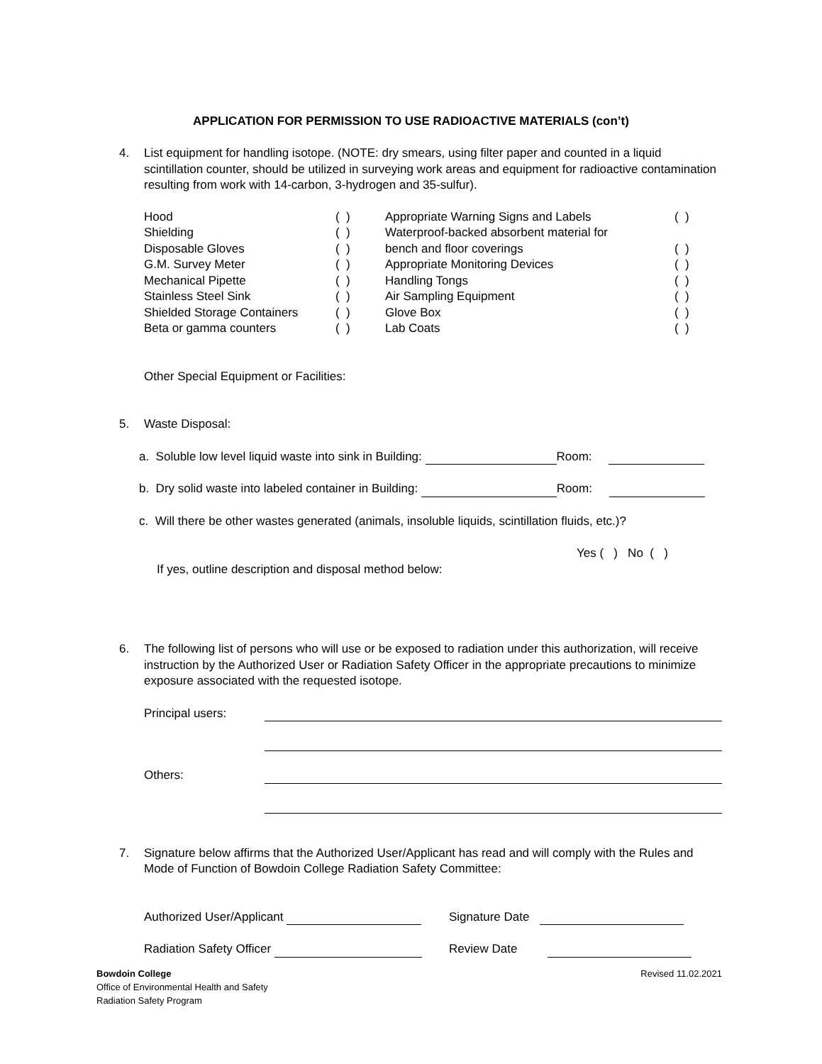APPLICATION FOR PERMISSION TO USE RADIOACTIVE MATERIALS (con’t)
4. List equipment for handling isotope. (NOTE: dry smears, using filter paper and counted in a liquid scintillation counter, should be utilized in surveying work areas and equipment for radioactive contamination resulting from work with 14-carbon, 3-hydrogen and 35-sulfur).
| Hood | ( ) | Appropriate Warning Signs and Labels | ( ) |
| Shielding | ( ) | Waterproof-backed absorbent material for | |
| Disposable Gloves | ( ) | bench and floor coverings | ( ) |
| G.M. Survey Meter | ( ) | Appropriate Monitoring Devices | ( ) |
| Mechanical Pipette | ( ) | Handling Tongs | ( ) |
| Stainless Steel Sink | ( ) | Air Sampling Equipment | ( ) |
| Shielded Storage Containers | ( ) | Glove Box | ( ) |
| Beta or gamma counters | ( ) | Lab Coats | ( ) |
Other Special Equipment or Facilities:
5. Waste Disposal:
a. Soluble low level liquid waste into sink in Building: Room:
b. Dry solid waste into labeled container in Building: Room:
c. Will there be other wastes generated (animals, insoluble liquids, scintillation fluids, etc.)?
Yes ( ) No ( )
If yes, outline description and disposal method below:
6. The following list of persons who will use or be exposed to radiation under this authorization, will receive instruction by the Authorized User or Radiation Safety Officer in the appropriate precautions to minimize exposure associated with the requested isotope.
Principal users:
Others:
7. Signature below affirms that the Authorized User/Applicant has read and will comply with the Rules and Mode of Function of Bowdoin College Radiation Safety Committee:
Authorized User/Applicant Signature Date
Radiation Safety Officer Review Date
Bowdoin College
Office of Environmental Health and Safety
Radiation Safety Program
Revised 11.02.2021